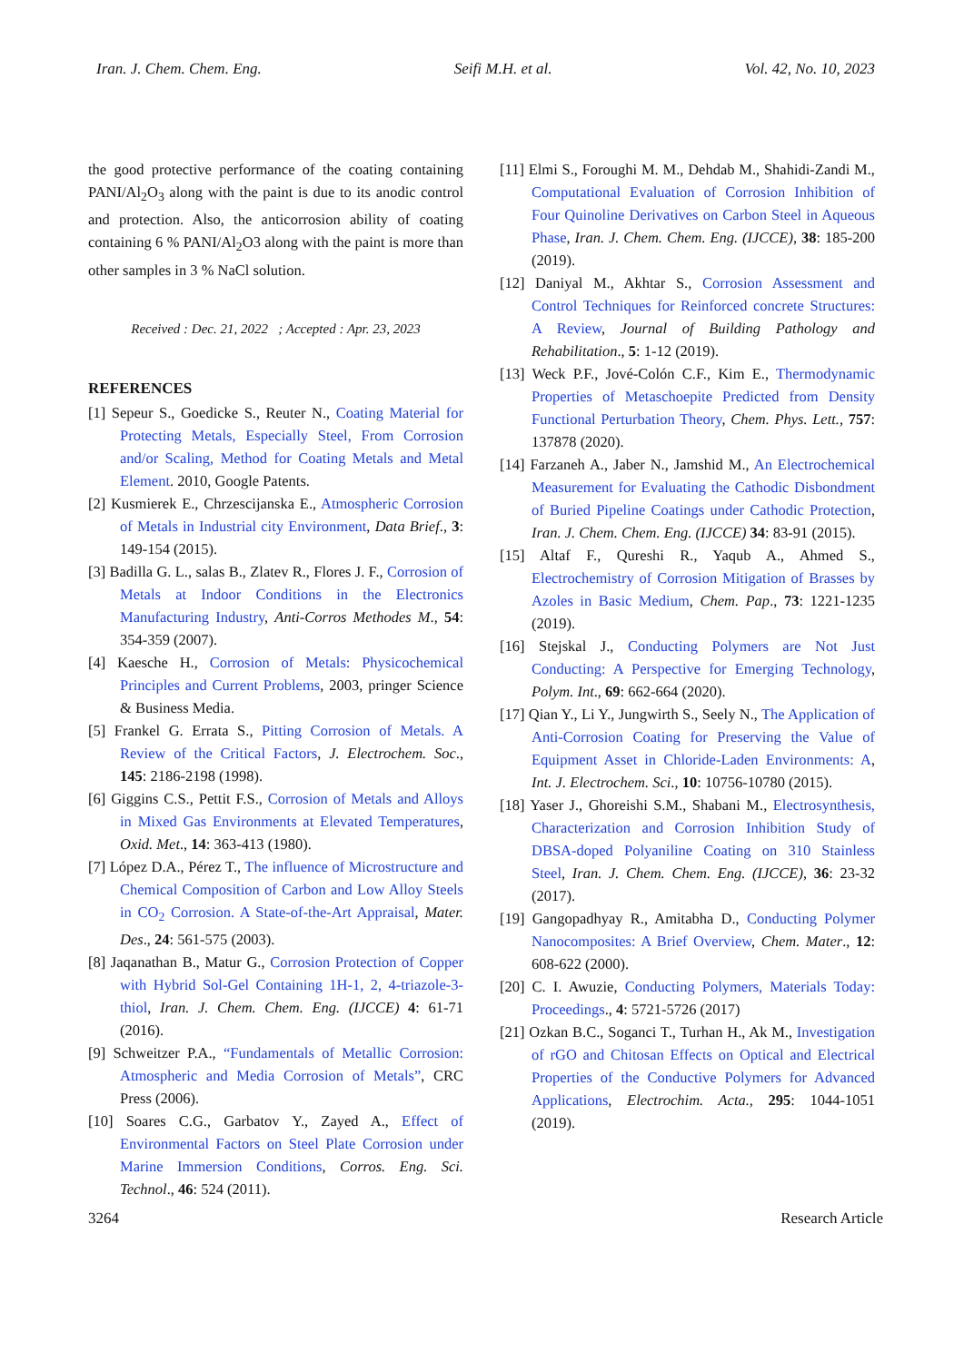Iran. J. Chem. Chem. Eng. Seifi M.H. et al. Vol. 42, No. 10, 2023
the good protective performance of the coating containing PANI/Al<sub>2</sub>O<sub>3</sub> along with the paint is due to its anodic control and protection. Also, the anticorrosion ability of coating containing 6 % PANI/Al<sub>2</sub>O3 along with the paint is more than other samples in 3 % NaCl solution.
Received : Dec. 21, 2022 ; Accepted : Apr. 23, 2023
REFERENCES
[1] Sepeur S., Goedicke S., Reuter N., Coating Material for Protecting Metals, Especially Steel, From Corrosion and/or Scaling, Method for Coating Metals and Metal Element. 2010, Google Patents.
[2] Kusmierek E., Chrzescijanska E., Atmospheric Corrosion of Metals in Industrial city Environment, Data Brief., 3: 149-154 (2015).
[3] Badilla G. L., salas B., Zlatev R., Flores J. F., Corrosion of Metals at Indoor Conditions in the Electronics Manufacturing Industry, Anti-Corros Methodes M., 54: 354-359 (2007).
[4] Kaesche H., Corrosion of Metals: Physicochemical Principles and Current Problems, 2003, pringer Science & Business Media.
[5] Frankel G. Errata S., Pitting Corrosion of Metals. A Review of the Critical Factors, J. Electrochem. Soc., 145: 2186-2198 (1998).
[6] Giggins C.S., Pettit F.S., Corrosion of Metals and Alloys in Mixed Gas Environments at Elevated Temperatures, Oxid. Met., 14: 363-413 (1980).
[7] López D.A., Pérez T., The influence of Microstructure and Chemical Composition of Carbon and Low Alloy Steels in CO<sub>2</sub> Corrosion. A State-of-the-Art Appraisal, Mater. Des., 24: 561-575 (2003).
[8] Jaqanathan B., Matur G., Corrosion Protection of Copper with Hybrid Sol-Gel Containing 1H-1, 2, 4-triazole-3-thiol, Iran. J. Chem. Chem. Eng. (IJCCE) 4: 61-71 (2016).
[9] Schweitzer P.A., “Fundamentals of Metallic Corrosion: Atmospheric and Media Corrosion of Metals”, CRC Press (2006).
[10] Soares C.G., Garbatov Y., Zayed A., Effect of Environmental Factors on Steel Plate Corrosion under Marine Immersion Conditions, Corros. Eng. Sci. Technol., 46: 524 (2011).
[11] Elmi S., Foroughi M. M., Dehdab M., Shahidi-Zandi M., Computational Evaluation of Corrosion Inhibition of Four Quinoline Derivatives on Carbon Steel in Aqueous Phase, Iran. J. Chem. Chem. Eng. (IJCCE), 38: 185-200 (2019).
[12] Daniyal M., Akhtar S., Corrosion Assessment and Control Techniques for Reinforced concrete Structures: A Review, Journal of Building Pathology and Rehabilitation., 5: 1-12 (2019).
[13] Weck P.F., Jové-Colón C.F., Kim E., Thermodynamic Properties of Metaschoepite Predicted from Density Functional Perturbation Theory, Chem. Phys. Lett., 757: 137878 (2020).
[14] Farzaneh A., Jaber N., Jamshid M., An Electrochemical Measurement for Evaluating the Cathodic Disbondment of Buried Pipeline Coatings under Cathodic Protection, Iran. J. Chem. Chem. Eng. (IJCCE) 34: 83-91 (2015).
[15] Altaf F., Qureshi R., Yaqub A., Ahmed S., Electrochemistry of Corrosion Mitigation of Brasses by Azoles in Basic Medium, Chem. Pap., 73: 1221-1235 (2019).
[16] Stejskal J., Conducting Polymers are Not Just Conducting: A Perspective for Emerging Technology, Polym. Int., 69: 662-664 (2020).
[17] Qian Y., Li Y., Jungwirth S., Seely N., The Application of Anti-Corrosion Coating for Preserving the Value of Equipment Asset in Chloride-Laden Environments: A, Int. J. Electrochem. Sci., 10: 10756-10780 (2015).
[18] Yaser J., Ghoreishi S.M., Shabani M., Electrosynthesis, Characterization and Corrosion Inhibition Study of DBSA-doped Polyaniline Coating on 310 Stainless Steel, Iran. J. Chem. Chem. Eng. (IJCCE), 36: 23-32 (2017).
[19] Gangopadhyay R., Amitabha D., Conducting Polymer Nanocomposites: A Brief Overview, Chem. Mater., 12: 608-622 (2000).
[20] C. I. Awuzie, Conducting Polymers, Materials Today: Proceedings., 4: 5721-5726 (2017)
[21] Ozkan B.C., Soganci T., Turhan H., Ak M., Investigation of rGO and Chitosan Effects on Optical and Electrical Properties of the Conductive Polymers for Advanced Applications, Electrochim. Acta., 295: 1044-1051 (2019).
3264 Research Article